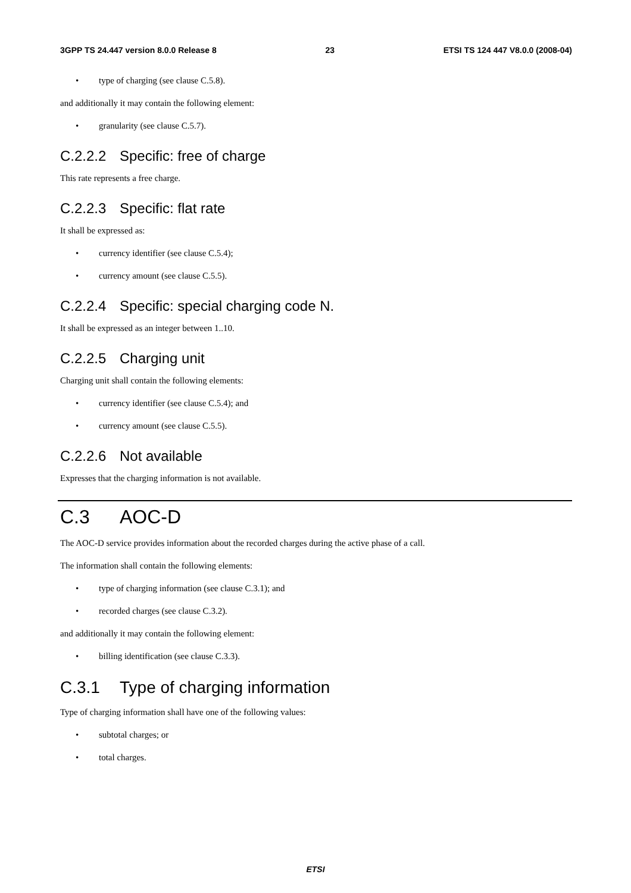3GPP TS 24.447 version 8.0.0 Release 8 23 ETSI TS 124 447 V8.0.0 (2008-04)
• type of charging (see clause C.5.8).
and additionally it may contain the following element:
• granularity (see clause C.5.7).
C.2.2.2 Specific: free of charge
This rate represents a free charge.
C.2.2.3 Specific: flat rate
It shall be expressed as:
• currency identifier (see clause C.5.4);
• currency amount (see clause C.5.5).
C.2.2.4 Specific: special charging code N.
It shall be expressed as an integer between 1..10.
C.2.2.5 Charging unit
Charging unit shall contain the following elements:
• currency identifier (see clause C.5.4); and
• currency amount (see clause C.5.5).
C.2.2.6 Not available
Expresses that the charging information is not available.
C.3 AOC-D
The AOC-D service provides information about the recorded charges during the active phase of a call.
The information shall contain the following elements:
• type of charging information (see clause C.3.1); and
• recorded charges (see clause C.3.2).
and additionally it may contain the following element:
• billing identification (see clause C.3.3).
C.3.1 Type of charging information
Type of charging information shall have one of the following values:
• subtotal charges; or
• total charges.
ETSI